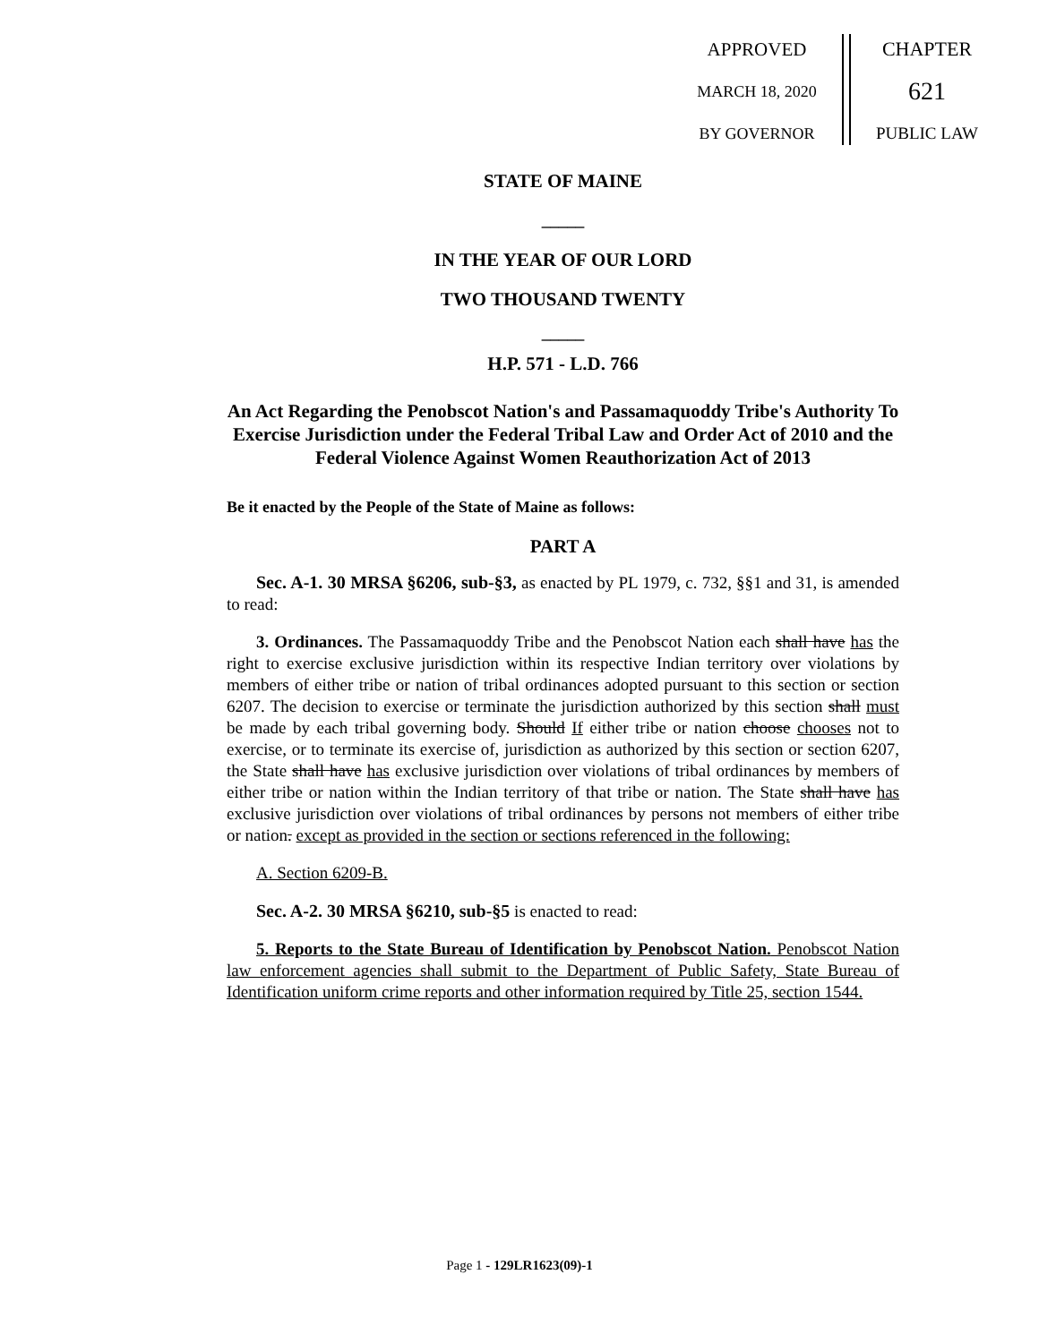APPROVED
MARCH 18, 2020
BY GOVERNOR
CHAPTER
621
PUBLIC LAW
STATE OF MAINE
_____
IN THE YEAR OF OUR LORD
TWO THOUSAND TWENTY
_____
H.P. 571 - L.D. 766
An Act Regarding the Penobscot Nation's and Passamaquoddy Tribe's Authority To Exercise Jurisdiction under the Federal Tribal Law and Order Act of 2010 and the Federal Violence Against Women Reauthorization Act of 2013
Be it enacted by the People of the State of Maine as follows:
PART A
Sec. A-1. 30 MRSA §6206, sub-§3, as enacted by PL 1979, c. 732, §§1 and 31, is amended to read:
3. Ordinances. The Passamaquoddy Tribe and the Penobscot Nation each shall have has the right to exercise exclusive jurisdiction within its respective Indian territory over violations by members of either tribe or nation of tribal ordinances adopted pursuant to this section or section 6207. The decision to exercise or terminate the jurisdiction authorized by this section shall must be made by each tribal governing body. Should If either tribe or nation choose chooses not to exercise, or to terminate its exercise of, jurisdiction as authorized by this section or section 6207, the State shall have has exclusive jurisdiction over violations of tribal ordinances by members of either tribe or nation within the Indian territory of that tribe or nation. The State shall have has exclusive jurisdiction over violations of tribal ordinances by persons not members of either tribe or nation. except as provided in the section or sections referenced in the following:
A. Section 6209-B.
Sec. A-2. 30 MRSA §6210, sub-§5 is enacted to read:
5. Reports to the State Bureau of Identification by Penobscot Nation. Penobscot Nation law enforcement agencies shall submit to the Department of Public Safety, State Bureau of Identification uniform crime reports and other information required by Title 25, section 1544.
Page 1 - 129LR1623(09)-1